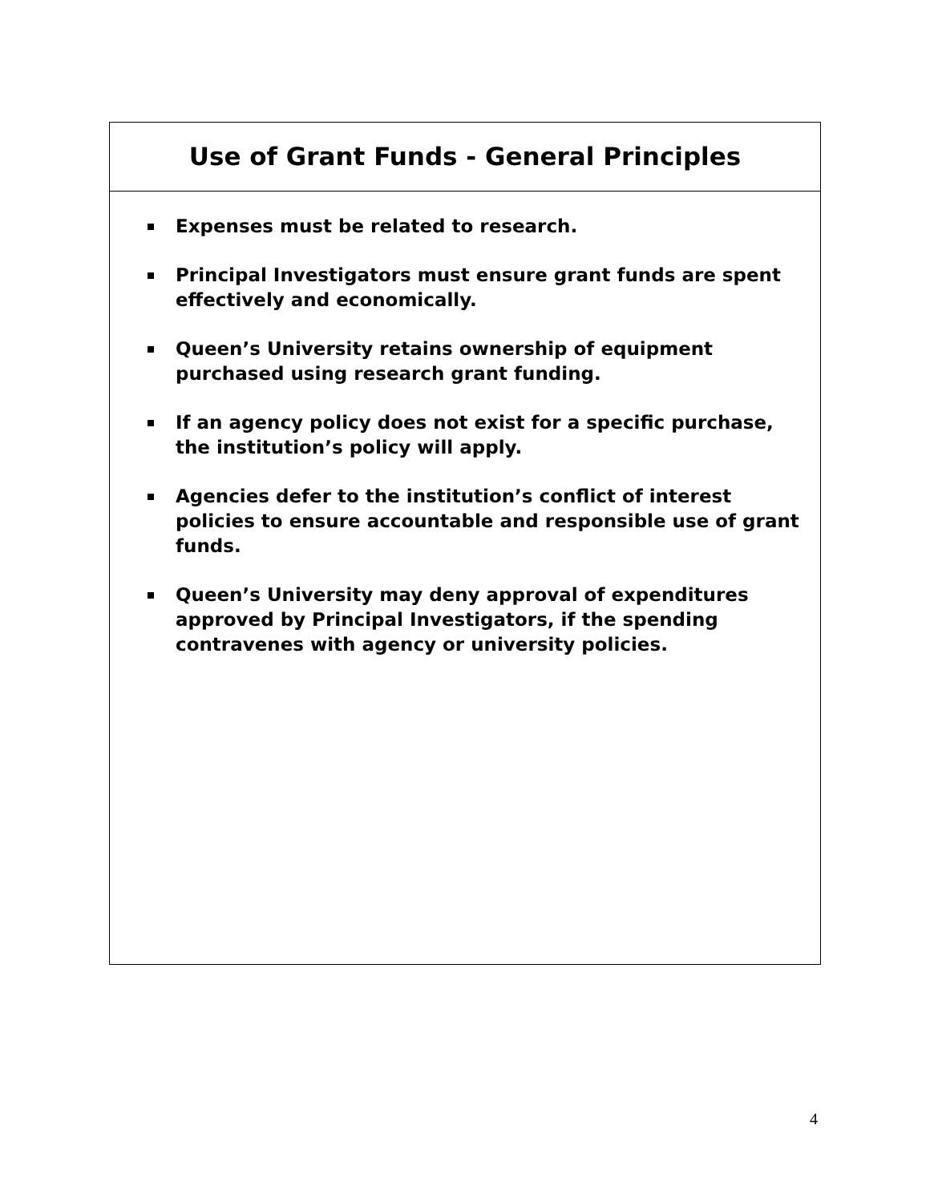Use of Grant Funds - General Principles
Expenses must be related to research.
Principal Investigators must ensure grant funds are spent effectively and economically.
Queen’s University retains ownership of equipment purchased using research grant funding.
If an agency policy does not exist for a specific purchase, the institution’s policy will apply.
Agencies defer to the institution’s conflict of interest policies to ensure accountable and responsible use of grant funds.
Queen’s University may deny approval of expenditures approved by Principal Investigators, if the spending contravenes with agency or university policies.
4